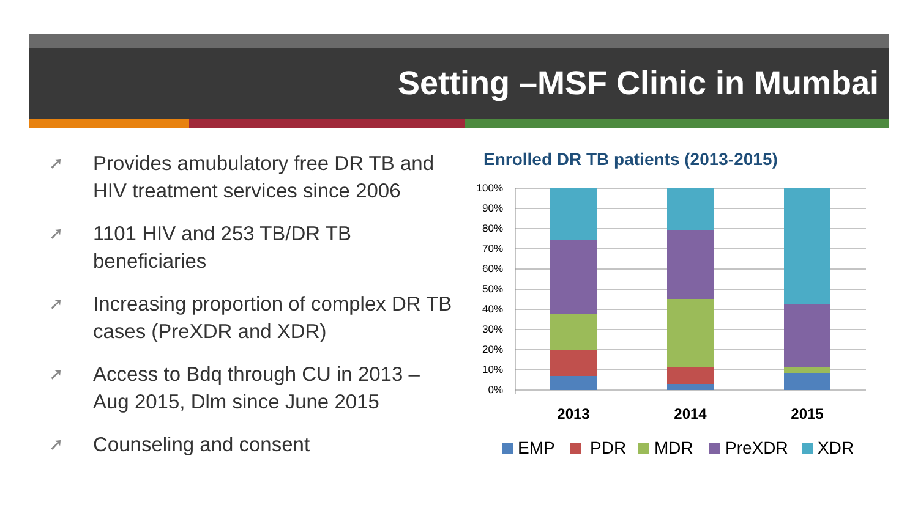Setting –MSF Clinic in Mumbai
➚ Provides amubulatory free DR TB and HIV treatment services since 2006
➚ 1101 HIV and 253 TB/DR TB beneficiaries
➚ Increasing proportion of complex DR TB cases (PreXDR and XDR)
➚ Access to Bdq through CU in 2013 – Aug 2015, Dlm since June 2015
➚ Counseling and consent
Enrolled DR TB patients (2013-2015)
100%
90%
80%
70%
60%
50%
40%
30%
20%
10%
0%
2013
2014
2015
EMP
PDR
MDR
PreXDR
XDR